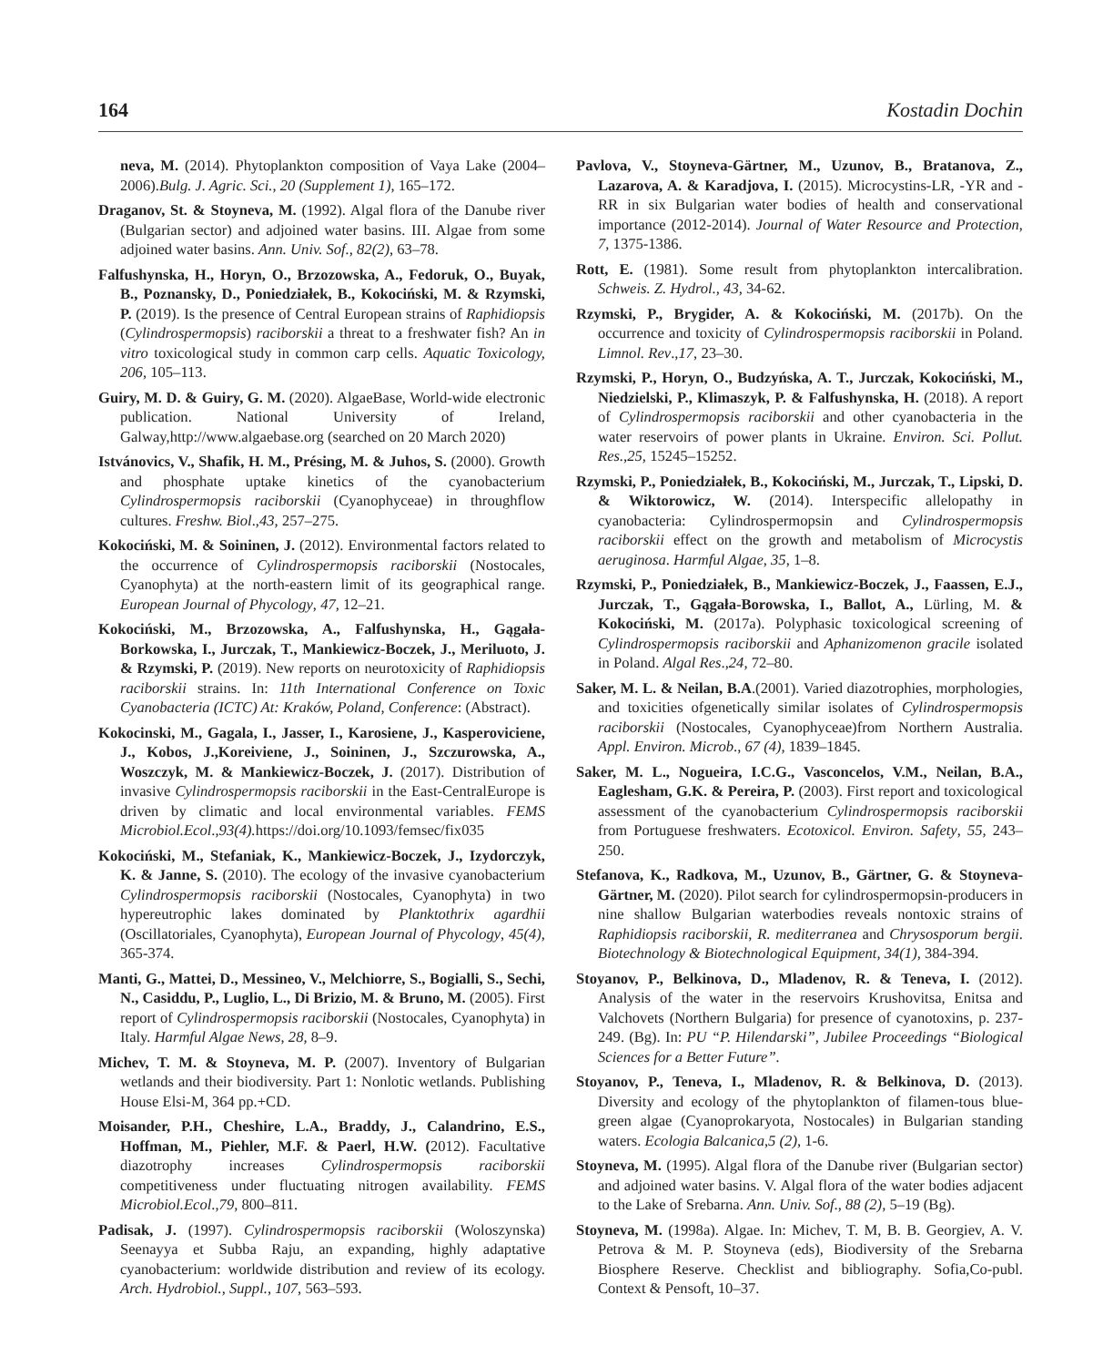164 Kostadin Dochin
neva, M. (2014). Phytoplankton composition of Vaya Lake (2004–2006).Bulg. J. Agric. Sci., 20 (Supplement 1), 165–172.
Draganov, St. & Stoyneva, M. (1992). Algal flora of the Danube river (Bulgarian sector) and adjoined water basins. III. Algae from some adjoined water basins. Ann. Univ. Sof., 82(2), 63–78.
Falfushynska, H., Horyn, O., Brzozowska, A., Fedoruk, O., Buyak, B., Poznansky, D., Poniedziałek, B., Kokociński, M. & Rzymski, P. (2019). Is the presence of Central European strains of Raphidiopsis (Cylindrospermopsis) raciborskii a threat to a freshwater fish? An in vitro toxicological study in common carp cells. Aquatic Toxicology, 206, 105–113.
Guiry, M. D. & Guiry, G. M. (2020). AlgaeBase, World-wide electronic publication. National University of Ireland, Galway,http://www.algaebase.org (searched on 20 March 2020)
Istvánovics, V., Shafik, H. M., Présing, M. & Juhos, S. (2000). Growth and phosphate uptake kinetics of the cyanobacterium Cylindrospermopsis raciborskii (Cyanophyceae) in throughflow cultures. Freshw. Biol.,43, 257–275.
Kokociński, M. & Soininen, J. (2012). Environmental factors related to the occurrence of Cylindrospermopsis raciborskii (Nostocales, Cyanophyta) at the north-eastern limit of its geographical range. European Journal of Phycology, 47, 12–21.
Kokociński, M., Brzozowska, A., Falfushynska, H., Gągała-Borkowska, I., Jurczak, T., Mankiewicz-Boczek, J., Meriluoto, J. & Rzymski, P. (2019). New reports on neurotoxicity of Raphidiopsis raciborskii strains. In: 11th International Conference on Toxic Cyanobacteria (ICTC) At: Kraków, Poland, Conference: (Abstract).
Kokocinski, M., Gagala, I., Jasser, I., Karosiene, J., Kasperoviciene, J., Kobos, J.,Koreiviene, J., Soininen, J., Szczurowska, A., Woszczyk, M. & Mankiewicz-Boczek, J. (2017). Distribution of invasive Cylindrospermopsis raciborskii in the East-CentralEurope is driven by climatic and local environmental variables. FEMS Microbiol.Ecol.,93(4). https://doi.org/10.1093/femsec/fix035
Kokociński, M., Stefaniak, K., Mankiewicz-Boczek, J., Izydorczyk, K. & Janne, S. (2010). The ecology of the invasive cyanobacterium Cylindrospermopsis raciborskii (Nostocales, Cyanophyta) in two hypereutrophic lakes dominated by Planktothrix agardhii (Oscillatoriales, Cyanophyta), European Journal of Phycology, 45(4), 365-374.
Manti, G., Mattei, D., Messineo, V., Melchiorre, S., Bogialli, S., Sechi, N., Casiddu, P., Luglio, L., Di Brizio, M. & Bruno, M. (2005). First report of Cylindrospermopsis raciborskii (Nostocales, Cyanophyta) in Italy. Harmful Algae News, 28, 8–9.
Michev, T. M. & Stoyneva, M. P. (2007). Inventory of Bulgarian wetlands and their biodiversity. Part 1: Nonlotic wetlands. Publishing House Elsi-M, 364 pp.+CD.
Moisander, P.H., Cheshire, L.A., Braddy, J., Calandrino, E.S., Hoffman, M., Piehler, M.F. & Paerl, H.W. (2012). Facultative diazotrophy increases Cylindrospermopsis raciborskii competitiveness under fluctuating nitrogen availability. FEMS Microbiol.Ecol.,79, 800–811.
Padisak, J. (1997). Cylindrospermopsis raciborskii (Woloszynska) Seenayya et Subba Raju, an expanding, highly adaptative cyanobacterium: worldwide distribution and review of its ecology. Arch. Hydrobiol., Suppl., 107, 563–593.
Pavlova, V., Stoyneva-Gärtner, M., Uzunov, B., Bratanova, Z., Lazarova, A. & Karadjova, I. (2015). Microcystins-LR, -YR and -RR in six Bulgarian water bodies of health and conservational importance (2012-2014). Journal of Water Resource and Protection, 7, 1375-1386.
Rott, E. (1981). Some result from phytoplankton intercalibration. Schweis. Z. Hydrol., 43, 34-62.
Rzymski, P., Brygider, A. & Kokociński, M. (2017b). On the occurrence and toxicity of Cylindrospermopsis raciborskii in Poland. Limnol. Rev.,17, 23–30.
Rzymski, P., Horyn, O., Budzyńska, A. T., Jurczak, Kokociński, M., Niedzielski, P., Klimaszyk, P. & Falfushynska, H. (2018). A report of Cylindrospermopsis raciborskii and other cyanobacteria in the water reservoirs of power plants in Ukraine. Environ. Sci. Pollut. Res.,25, 15245–15252.
Rzymski, P., Poniedziałek, B., Kokociński, M., Jurczak, T., Lipski, D. & Wiktorowicz, W. (2014). Interspecific allelopathy in cyanobacteria: Cylindrospermopsin and Cylindrospermopsis raciborskii effect on the growth and metabolism of Microcystis aeruginosa. Harmful Algae, 35, 1–8.
Rzymski, P., Poniedziałek, B., Mankiewicz-Boczek, J., Faassen, E.J., Jurczak, T., Gągała-Borowska, I., Ballot, A., Lürling, M. & Kokociński, M. (2017a). Polyphasic toxicological screening of Cylindrospermopsis raciborskii and Aphanizomenon gracile isolated in Poland. Algal Res.,24, 72–80.
Saker, M. L. & Neilan, B.A.(2001). Varied diazotrophies, morphologies, and toxicities ofgenetically similar isolates of Cylindrospermopsis raciborskii (Nostocales, Cyanophyceae)from Northern Australia. Appl. Environ. Microb., 67 (4), 1839–1845.
Saker, M. L., Nogueira, I.C.G., Vasconcelos, V.M., Neilan, B.A., Eaglesham, G.K. & Pereira, P. (2003). First report and toxicological assessment of the cyanobacterium Cylindrospermopsis raciborskii from Portuguese freshwaters. Ecotoxicol. Environ. Safety, 55, 243–250.
Stefanova, K., Radkova, M., Uzunov, B., Gärtner, G. & Stoyneva-Gärtner, M. (2020). Pilot search for cylindrospermopsin-producers in nine shallow Bulgarian waterbodies reveals nontoxic strains of Raphidiopsis raciborskii, R. mediterranea and Chrysosporum bergii. Biotechnology & Biotechnological Equipment, 34(1), 384-394.
Stoyanov, P., Belkinova, D., Mladenov, R. & Teneva, I. (2012). Analysis of the water in the reservoirs Krushovitsa, Enitsa and Valchovets (Northern Bulgaria) for presence of cyanotoxins, p. 237-249. (Bg). In: PU “P. Hilendarski”, Jubilee Proceedings “Biological Sciences for a Better Future”.
Stoyanov, P., Teneva, I., Mladenov, R. & Belkinova, D. (2013). Diversity and ecology of the phytoplankton of filamen-tous blue-green algae (Cyanoprokaryota, Nostocales) in Bulgarian standing waters. Ecologia Balcanica,5 (2), 1-6.
Stoyneva, M. (1995). Algal flora of the Danube river (Bulgarian sector) and adjoined water basins. V. Algal flora of the water bodies adjacent to the Lake of Srebarna. Ann. Univ. Sof., 88 (2), 5–19 (Bg).
Stoyneva, M. (1998a). Algae. In: Michev, T. M, B. B. Georgiev, A. V. Petrova & M. P. Stoyneva (eds), Biodiversity of the Srebarna Biosphere Reserve. Checklist and bibliography. Sofia,Co-publ. Context & Pensoft, 10–37.